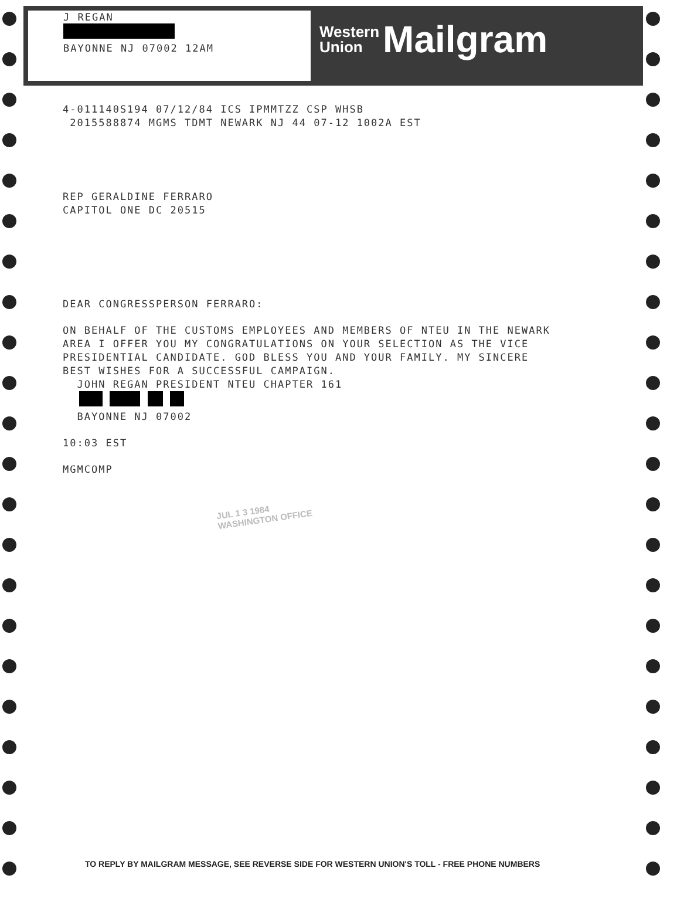J REGAN
BAYONNE NJ 07002 12AM
Western
Union
Mailgram
4-011140S194 07/12/84 ICS IPMMTZZ CSP WHSB
2015588874 MGMS TDMT NEWARK NJ 44 07-12 1002A EST
REP GERALDINE FERRARO
CAPITOL ONE DC 20515
DEAR CONGRESSPERSON FERRARO:
ON BEHALF OF THE CUSTOMS EMPLOYEES AND MEMBERS OF NTEU IN THE NEWARK
AREA I OFFER YOU MY CONGRATULATIONS ON YOUR SELECTION AS THE VICE
PRESIDENTIAL CANDIDATE. GOD BLESS YOU AND YOUR FAMILY. MY SINCERE
BEST WISHES FOR A SUCCESSFUL CAMPAIGN.
JOHN REGAN PRESIDENT NTEU CHAPTER 161
BAYONNE NJ 07002
10:03 EST
MGMCOMP
JUL 1 3 1984
WASHINGTON OFFICE
TO REPLY BY MAILGRAM MESSAGE, SEE REVERSE SIDE FOR WESTERN UNION'S TOLL - FREE PHONE NUMBERS